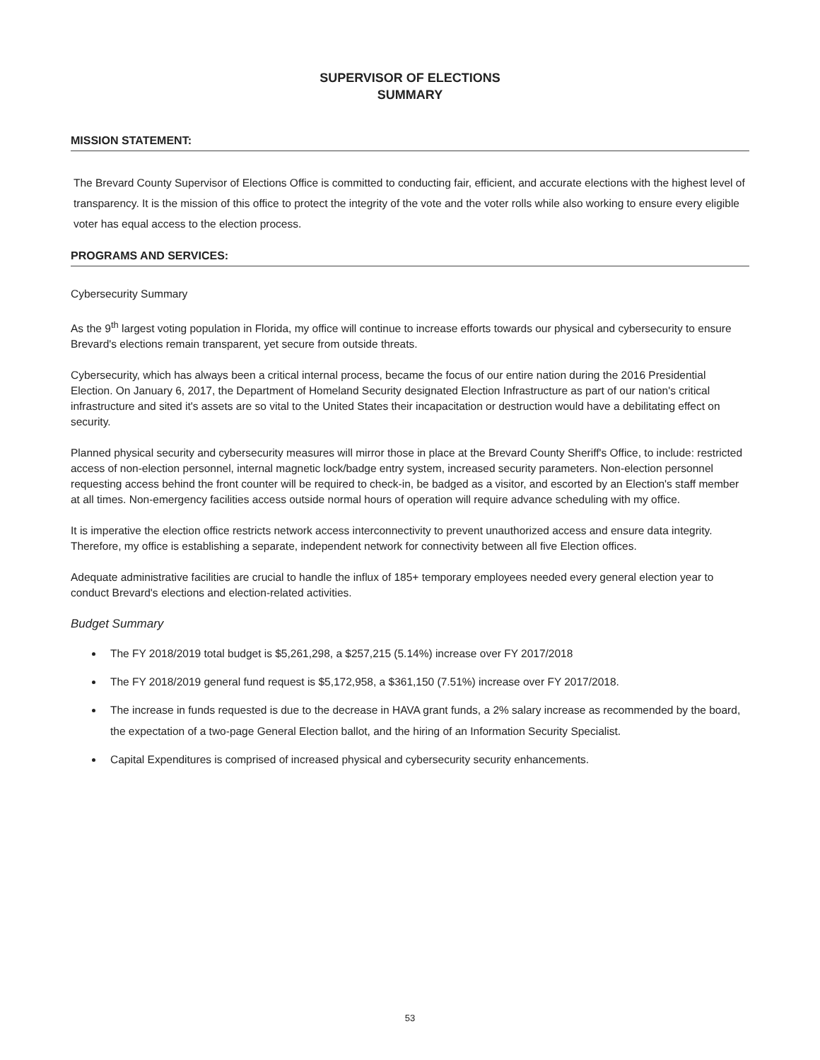SUPERVISOR OF ELECTIONS
SUMMARY
MISSION STATEMENT:
The Brevard County Supervisor of Elections Office is committed to conducting fair, efficient, and accurate elections with the highest level of transparency. It is the mission of this office to protect the integrity of the vote and the voter rolls while also working to ensure every eligible voter has equal access to the election process.
PROGRAMS AND SERVICES:
Cybersecurity Summary
As the 9<sup>th</sup> largest voting population in Florida, my office will continue to increase efforts towards our physical and cybersecurity to ensure Brevard's elections remain transparent, yet secure from outside threats.
Cybersecurity, which has always been a critical internal process, became the focus of our entire nation during the 2016 Presidential Election. On January 6, 2017, the Department of Homeland Security designated Election Infrastructure as part of our nation's critical infrastructure and sited it's assets are so vital to the United States their incapacitation or destruction would have a debilitating effect on security.
Planned physical security and cybersecurity measures will mirror those in place at the Brevard County Sheriff's Office, to include: restricted access of non-election personnel, internal magnetic lock/badge entry system, increased security parameters. Non-election personnel requesting access behind the front counter will be required to check-in, be badged as a visitor, and escorted by an Election's staff member at all times. Non-emergency facilities access outside normal hours of operation will require advance scheduling with my office.
It is imperative the election office restricts network access interconnectivity to prevent unauthorized access and ensure data integrity. Therefore, my office is establishing a separate, independent network for connectivity between all five Election offices.
Adequate administrative facilities are crucial to handle the influx of 185+ temporary employees needed every general election year to conduct Brevard's elections and election-related activities.
Budget Summary
The FY 2018/2019 total budget is $5,261,298, a $257,215 (5.14%) increase over FY 2017/2018
The FY 2018/2019 general fund request is $5,172,958, a $361,150 (7.51%) increase over FY 2017/2018.
The increase in funds requested is due to the decrease in HAVA grant funds, a 2% salary increase as recommended by the board, the expectation of a two-page General Election ballot, and the hiring of an Information Security Specialist.
Capital Expenditures is comprised of increased physical and cybersecurity security enhancements.
53